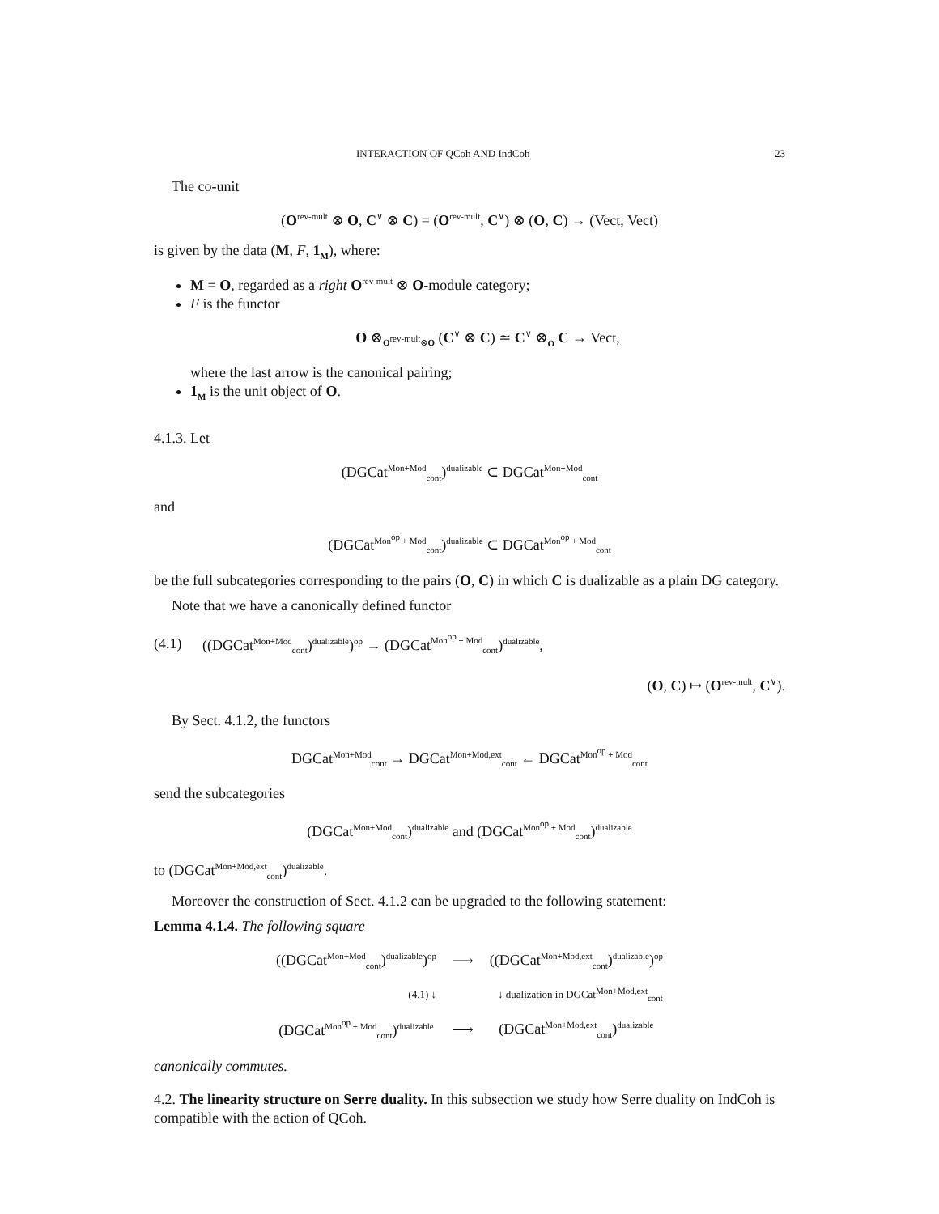INTERACTION OF QCoh AND IndCoh 23
The co-unit
(O<sup>rev-mult</sup> ⊗ O, C<sup>∨</sup> ⊗ C) = (O<sup>rev-mult</sup>, C<sup>∨</sup>) ⊗ (O, C) → (Vect, Vect)
is given by the data (M, F, 1<sub>M</sub>), where:
M = O, regarded as a right O<sup>rev-mult</sup> ⊗ O-module category;
F is the functor
O ⊗<sub>O<sup>rev-mult</sup>⊗O</sub> (C<sup>∨</sup> ⊗ C) ≃ C<sup>∨</sup> ⊗<sub>O</sub> C → Vect,
where the last arrow is the canonical pairing;
1<sub>M</sub> is the unit object of O.
4.1.3. Let
(DGCat<sup>Mon+Mod</sup><sub>cont</sub>)<sup>dualizable</sup> ⊂ DGCat<sup>Mon+Mod</sup><sub>cont</sub>
and
(DGCat<sup>Mon<sup>op</sup> + Mod</sup><sub>cont</sub>)<sup>dualizable</sup> ⊂ DGCat<sup>Mon<sup>op</sup> + Mod</sup><sub>cont</sub>
be the full subcategories corresponding to the pairs (O, C) in which C is dualizable as a plain DG category.
Note that we have a canonically defined functor
(4.1) ((DGCat<sup>Mon+Mod</sup><sub>cont</sub>)<sup>dualizable</sup>)<sup>op</sup> → (DGCat<sup>Mon<sup>op</sup> + Mod</sup><sub>cont</sub>)<sup>dualizable</sup>,
(O, C) ↦ (O<sup>rev-mult</sup>, C<sup>∨</sup>).
By Sect. 4.1.2, the functors
DGCat<sup>Mon+Mod</sup><sub>cont</sub> → DGCat<sup>Mon+Mod,ext</sup><sub>cont</sub> ← DGCat<sup>Mon<sup>op</sup> + Mod</sup><sub>cont</sub>
send the subcategories
(DGCat<sup>Mon+Mod</sup><sub>cont</sub>)<sup>dualizable</sup> and (DGCat<sup>Mon<sup>op</sup> + Mod</sup><sub>cont</sub>)<sup>dualizable</sup>
to (DGCat<sup>Mon+Mod,ext</sup><sub>cont</sub>)<sup>dualizable</sup>.
Moreover the construction of Sect. 4.1.2 can be upgraded to the following statement:
Lemma 4.1.4. The following square
| ((DGCat<sup>Mon+Mod</sup><sub>cont</sub>)<sup>dualizable</sup>)<sup>op</sup> | ⟶ | ((DGCat<sup>Mon+Mod,ext</sup><sub>cont</sub>)<sup>dualizable</sup>)<sup>op</sup> |
| (4.1) ↓ | | ↓ dualization in DGCat<sup>Mon+Mod,ext</sup><sub>cont</sub> |
| (DGCat<sup>Mon<sup>op</sup> + Mod</sup><sub>cont</sub>)<sup>dualizable</sup> | ⟶ | (DGCat<sup>Mon+Mod,ext</sup><sub>cont</sub>)<sup>dualizable</sup> |
canonically commutes.
4.2. The linearity structure on Serre duality. In this subsection we study how Serre duality on IndCoh is compatible with the action of QCoh.